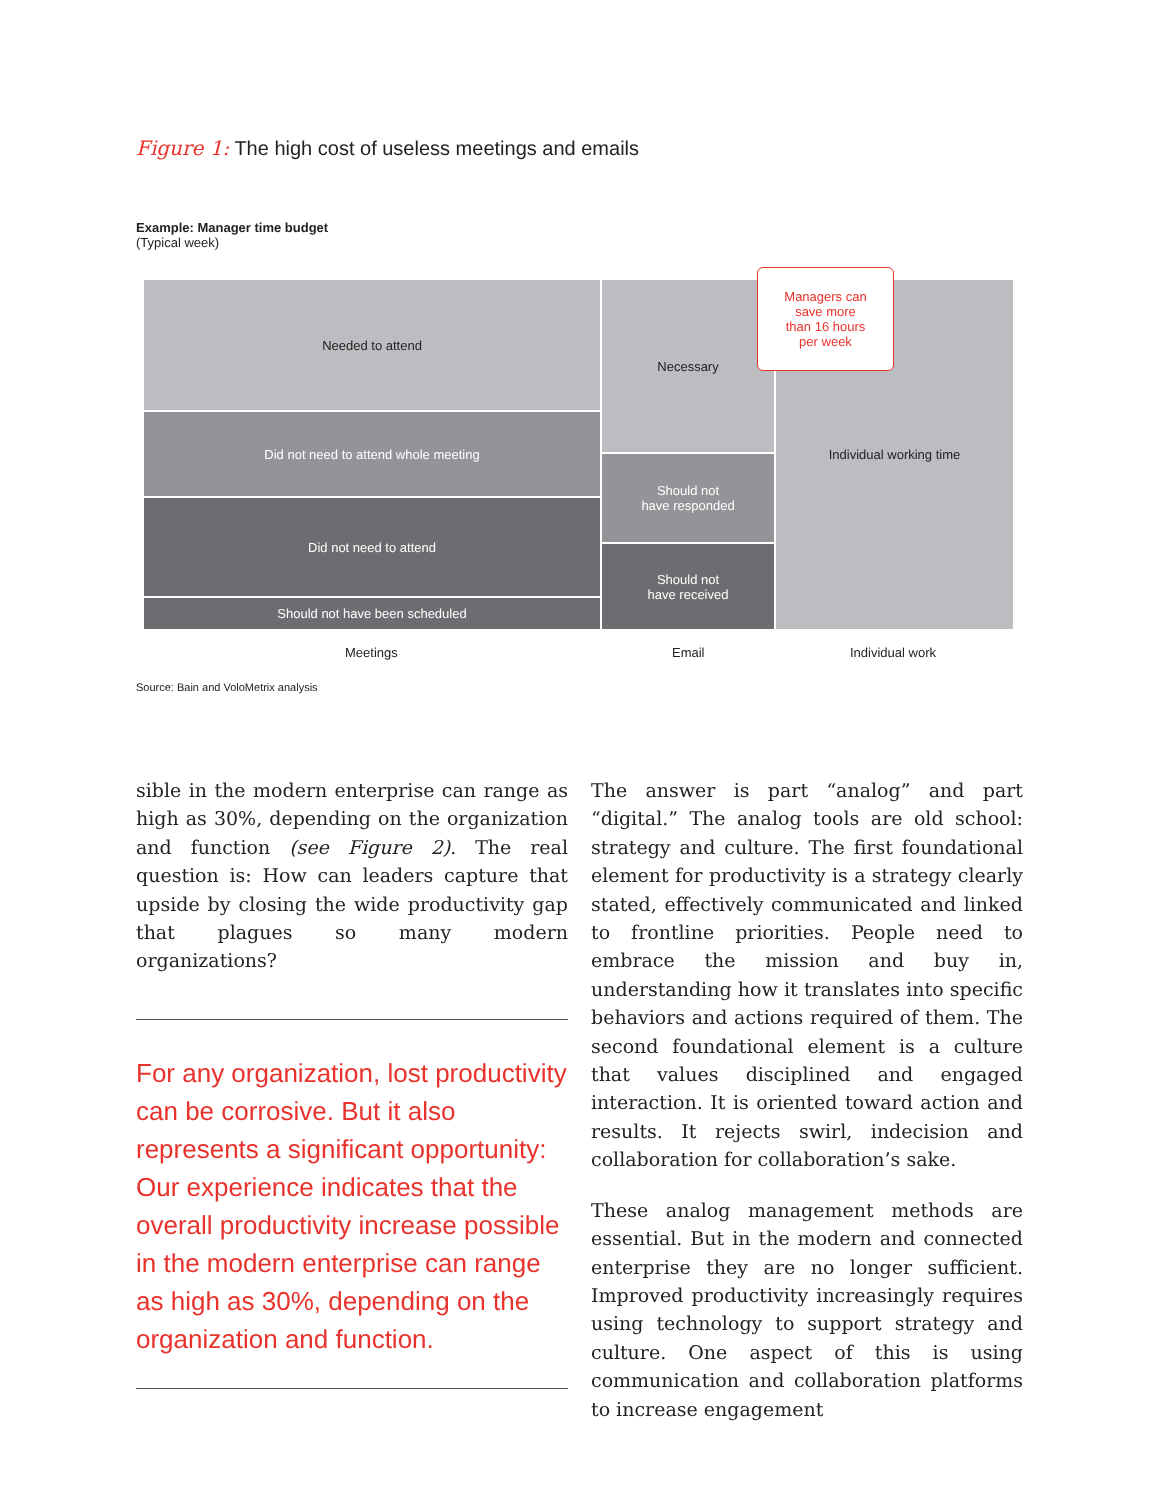Figure 1: The high cost of useless meetings and emails
Example: Manager time budget
(Typical week)
Needed to attend
Did not need to attend whole meeting
Did not need to attend
Should not have been scheduled
Necessary
Should not
have responded
Should not
have received
Individual working time
Managers can
save more
than 16 hours
per week
Meetings Email Individual work
Source: Bain and VoloMetrix analysis
sible in the modern enterprise can range as high as 30%, depending on the organization and function (see Figure 2). The real question is: How can leaders capture that upside by closing the wide productivity gap that plagues so many modern organizations?
For any organization, lost productivity can be corrosive. But it also represents a significant opportunity: Our experience indicates that the overall productivity increase possible in the modern enterprise can range as high as 30%, depending on the organization and function.
The answer is part “analog” and part “digital.” The analog tools are old school: strategy and culture. The first foundational element for productivity is a strategy clearly stated, effectively communicated and linked to frontline priorities. People need to embrace the mission and buy in, understanding how it translates into specific behaviors and actions required of them. The second foundational element is a culture that values disciplined and engaged interaction. It is oriented toward action and results. It rejects swirl, indecision and collaboration for collaboration’s sake.
These analog management methods are essential. But in the modern and connected enterprise they are no longer sufficient. Improved productivity increasingly requires using technology to support strategy and culture. One aspect of this is using communication and collaboration platforms to increase engagement